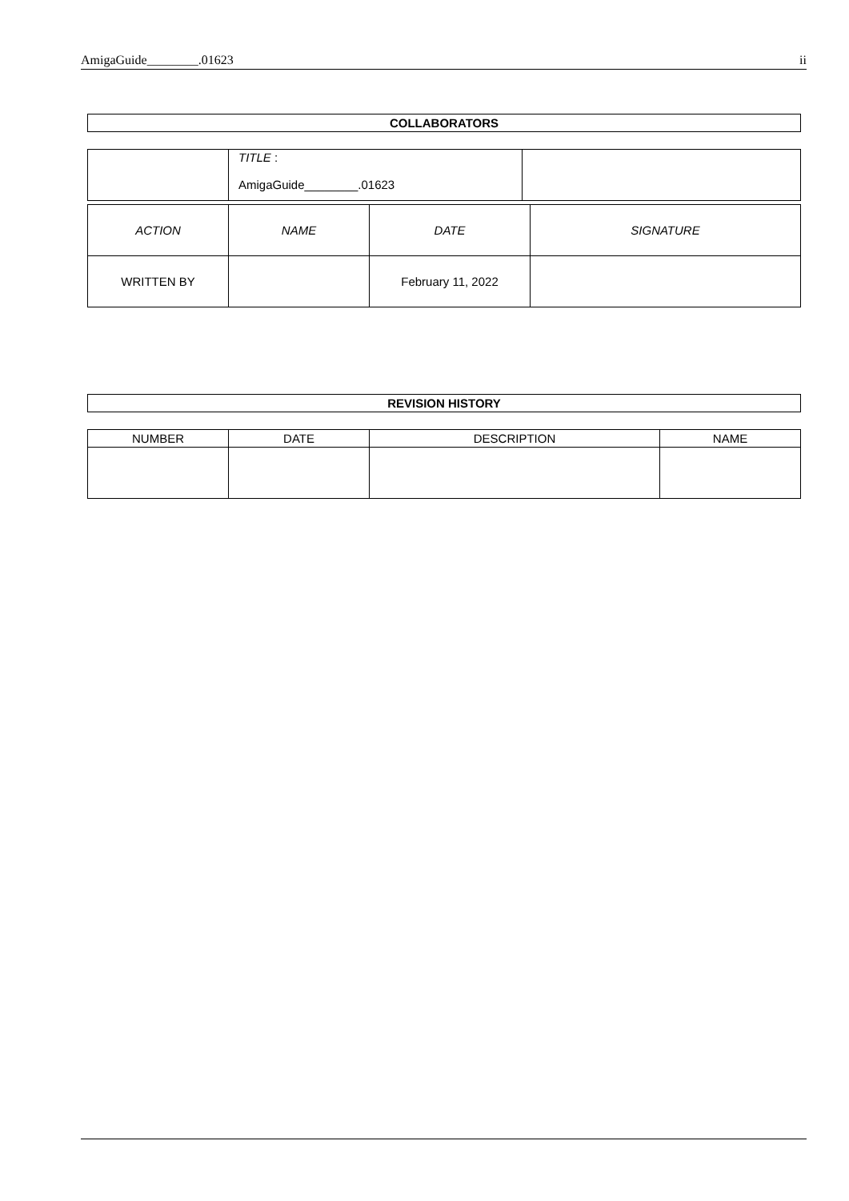AmigaGuide________.01623 ii
COLLABORATORS
| | TITLE : AmigaGuide________.01623 | |
| ACTION | NAME | DATE | SIGNATURE |
| WRITTEN BY | | February 11, 2022 | |
REVISION HISTORY
| NUMBER | DATE | DESCRIPTION | NAME |
| --- | --- | --- | --- |